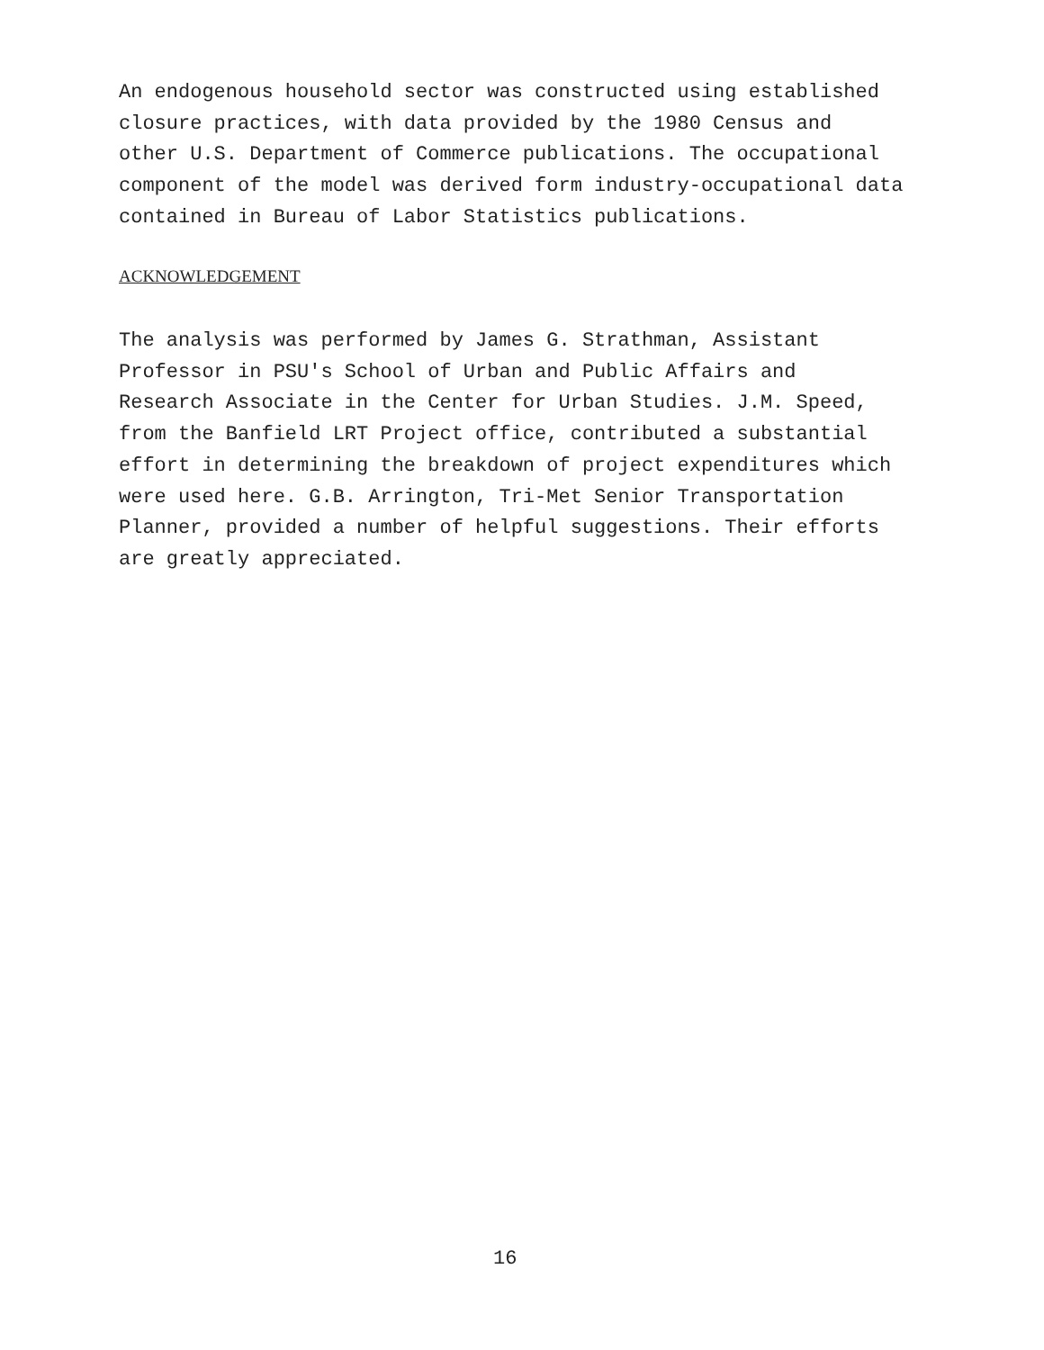An endogenous household sector was constructed using established closure practices, with data provided by the 1980 Census and other U.S. Department of Commerce publications. The occupational component of the model was derived form industry-occupational data contained in Bureau of Labor Statistics publications.
ACKNOWLEDGEMENT
The analysis was performed by James G. Strathman, Assistant Professor in PSU's School of Urban and Public Affairs and Research Associate in the Center for Urban Studies. J.M. Speed, from the Banfield LRT Project office, contributed a substantial effort in determining the breakdown of project expenditures which were used here. G.B. Arrington, Tri-Met Senior Transportation Planner, provided a number of helpful suggestions. Their efforts are greatly appreciated.
16